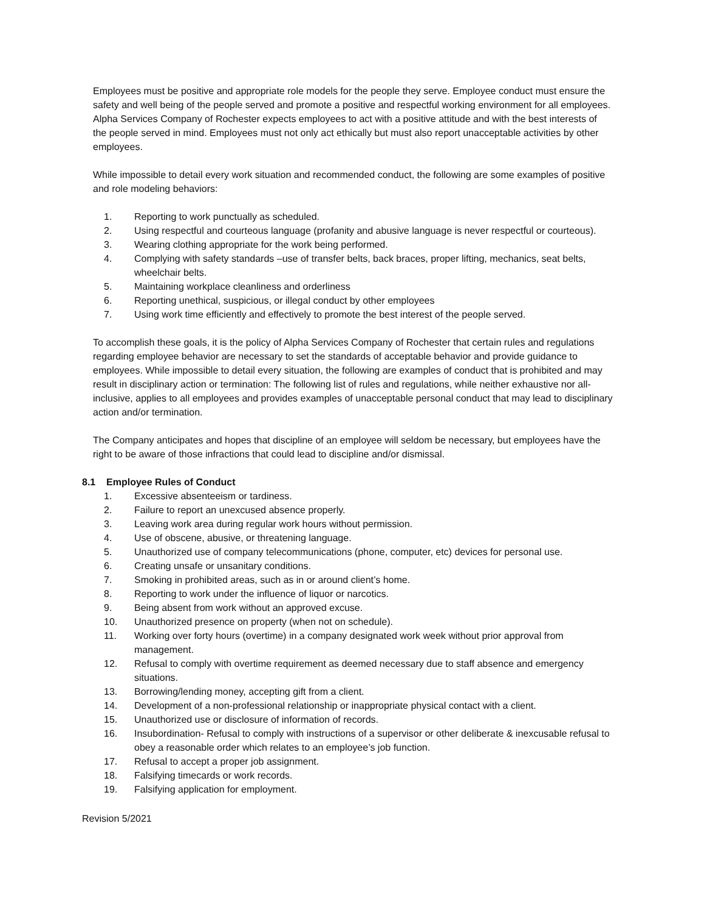Employees must be positive and appropriate role models for the people they serve. Employee conduct must ensure the safety and well being of the people served and promote a positive and respectful working environment for all employees. Alpha Services Company of Rochester expects employees to act with a positive attitude and with the best interests of the people served in mind. Employees must not only act ethically but must also report unacceptable activities by other employees.
While impossible to detail every work situation and recommended conduct, the following are some examples of positive and role modeling behaviors:
1. Reporting to work punctually as scheduled.
2. Using respectful and courteous language (profanity and abusive language is never respectful or courteous).
3. Wearing clothing appropriate for the work being performed.
4. Complying with safety standards –use of transfer belts, back braces, proper lifting, mechanics, seat belts, wheelchair belts.
5. Maintaining workplace cleanliness and orderliness
6. Reporting unethical, suspicious, or illegal conduct by other employees
7. Using work time efficiently and effectively to promote the best interest of the people served.
To accomplish these goals, it is the policy of Alpha Services Company of Rochester that certain rules and regulations regarding employee behavior are necessary to set the standards of acceptable behavior and provide guidance to employees. While impossible to detail every situation, the following are examples of conduct that is prohibited and may result in disciplinary action or termination: The following list of rules and regulations, while neither exhaustive nor all-inclusive, applies to all employees and provides examples of unacceptable personal conduct that may lead to disciplinary action and/or termination.
The Company anticipates and hopes that discipline of an employee will seldom be necessary, but employees have the right to be aware of those infractions that could lead to discipline and/or dismissal.
8.1 Employee Rules of Conduct
1. Excessive absenteeism or tardiness.
2. Failure to report an unexcused absence properly.
3. Leaving work area during regular work hours without permission.
4. Use of obscene, abusive, or threatening language.
5. Unauthorized use of company telecommunications (phone, computer, etc) devices for personal use.
6. Creating unsafe or unsanitary conditions.
7. Smoking in prohibited areas, such as in or around client’s home.
8. Reporting to work under the influence of liquor or narcotics.
9. Being absent from work without an approved excuse.
10. Unauthorized presence on property (when not on schedule).
11. Working over forty hours (overtime) in a company designated work week without prior approval from management.
12. Refusal to comply with overtime requirement as deemed necessary due to staff absence and emergency situations.
13. Borrowing/lending money, accepting gift from a client.
14. Development of a non-professional relationship or inappropriate physical contact with a client.
15. Unauthorized use or disclosure of information of records.
16. Insubordination- Refusal to comply with instructions of a supervisor or other deliberate & inexcusable refusal to obey a reasonable order which relates to an employee’s job function.
17. Refusal to accept a proper job assignment.
18. Falsifying timecards or work records.
19. Falsifying application for employment.
Revision 5/2021